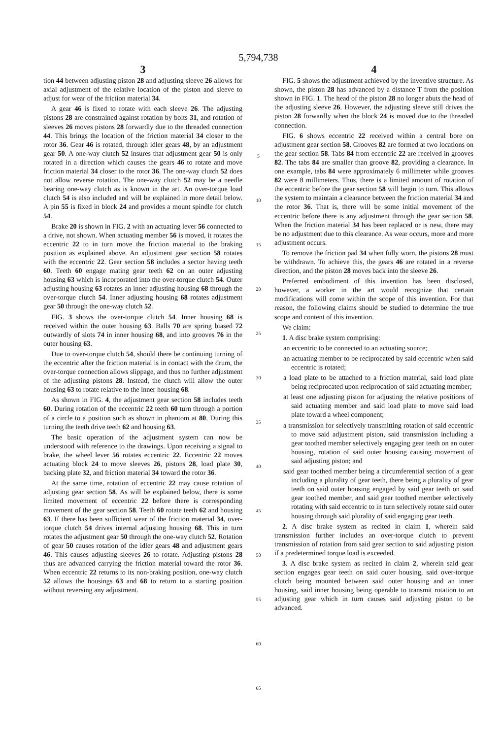5,794,738
3
tion 44 between adjusting piston 28 and adjusting sleeve 26 allows for axial adjustment of the relative location of the piston and sleeve to adjust for wear of the friction material 34.
A gear 46 is fixed to rotate with each sleeve 26. The adjusting pistons 28 are constrained against rotation by bolts 31, and rotation of sleeves 26 moves pistons 28 forwardly due to the threaded connection 44. This brings the location of the friction material 34 closer to the rotor 36. Gear 46 is rotated, through idler gears 48, by an adjustment gear 50. A one-way clutch 52 insures that adjustment gear 50 is only rotated in a direction which causes the gears 46 to rotate and move friction material 34 closer to the rotor 36. The one-way clutch 52 does not allow reverse rotation. The one-way clutch 52 may be a needle bearing one-way clutch as is known in the art. An over-torque load clutch 54 is also included and will be explained in more detail below. A pin 55 is fixed in block 24 and provides a mount spindle for clutch 54.
Brake 20 is shown in FIG. 2 with an actuating lever 56 connected to a drive, not shown. When actuating member 56 is moved, it rotates the eccentric 22 to in turn move the friction material to the braking position as explained above. An adjustment gear section 58 rotates with the eccentric 22. Gear section 58 includes a sector having teeth 60. Teeth 60 engage mating gear teeth 62 on an outer adjusting housing 63 which is incorporated into the over-torque clutch 54. Outer adjusting housing 63 rotates an inner adjusting housing 68 through the over-torque clutch 54. Inner adjusting housing 68 rotates adjustment gear 50 through the one-way clutch 52.
FIG. 3 shows the over-torque clutch 54. Inner housing 68 is received within the outer housing 63. Balls 70 are spring biased 72 outwardly of slots 74 in inner housing 68, and into grooves 76 in the outer housing 63.
Due to over-torque clutch 54, should there be continuing turning of the eccentric after the friction material is in contact with the drum, the over-torque connection allows slippage, and thus no further adjustment of the adjusting pistons 28. Instead, the clutch will allow the outer housing 63 to rotate relative to the inner housing 68.
As shown in FIG. 4, the adjustment gear section 58 includes teeth 60. During rotation of the eccentric 22 teeth 60 turn through a portion of a circle to a position such as shown in phantom at 80. During this turning the teeth drive teeth 62 and housing 63.
The basic operation of the adjustment system can now be understood with reference to the drawings. Upon receiving a signal to brake, the wheel lever 56 rotates eccentric 22. Eccentric 22 moves actuating block 24 to move sleeves 26, pistons 28, load plate 30, backing plate 32, and friction material 34 toward the rotor 36.
At the same time, rotation of eccentric 22 may cause rotation of adjusting gear section 58. As will be explained below, there is some limited movement of eccentric 22 before there is corresponding movement of the gear section 58. Teeth 60 rotate teeth 62 and housing 63. If there has been sufficient wear of the friction material 34, over-torque clutch 54 drives internal adjusting housing 68. This in turn rotates the adjustment gear 50 through the one-way clutch 52. Rotation of gear 50 causes rotation of the idler gears 48 and adjustment gears 46. This causes adjusting sleeves 26 to rotate. Adjusting pistons 28 thus are advanced carrying the friction material toward the rotor 36. When eccentric 22 returns to its non-braking position, one-way clutch 52 allows the housings 63 and 68 to return to a starting position without reversing any adjustment.
5
10
15
20
25
30
35
40
45
50
55
60
65
4
FIG. 5 shows the adjustment achieved by the inventive structure. As shown, the piston 28 has advanced by a distance T from the position shown in FIG. 1. The head of the piston 28 no longer abuts the head of the adjusting sleeve 26. However, the adjusting sleeve still drives the piston 28 forwardly when the block 24 is moved due to the threaded connection.
FIG. 6 shows eccentric 22 received within a central bore on adjustment gear section 58. Grooves 82 are formed at two locations on the gear section 58. Tabs 84 from eccentric 22 are received in grooves 82. The tabs 84 are smaller than groove 82, providing a clearance. In one example, tabs 84 were approximately 6 millimeter while grooves 82 were 8 millimeters. Thus, there is a limited amount of rotation of the eccentric before the gear section 58 will begin to turn. This allows the system to maintain a clearance between the friction material 34 and the rotor 36. That is, there will be some initial movement of the eccentric before there is any adjustment through the gear section 58. When the friction material 34 has been replaced or is new, there may be no adjustment due to this clearance. As wear occurs, more and more adjustment occurs.
To remove the friction pad 34 when fully worn, the pistons 28 must be withdrawn. To achieve this, the gears 46 are rotated in a reverse direction, and the piston 28 moves back into the sleeve 26.
Preferred embodiment of this invention has been disclosed, however, a worker in the art would recognize that certain modifications will come within the scope of this invention. For that reason, the following claims should be studied to determine the true scope and content of this invention.
We claim:
1. A disc brake system comprising:
an eccentric to be connected to an actuating source;
an actuating member to be reciprocated by said eccentric when said eccentric is rotated;
a load plate to be attached to a friction material, said load plate being reciprocated upon reciprocation of said actuating member;
at least one adjusting piston for adjusting the relative positions of said actuating member and said load plate to move said load plate toward a wheel component;
a transmission for selectively transmitting rotation of said eccentric to move said adjustment piston, said transmission including a gear toothed member selectively engaging gear teeth on an outer housing, rotation of said outer housing causing movement of said adjusting piston; and
said gear toothed member being a circumferential section of a gear including a plurality of gear teeth, there being a plurality of gear teeth on said outer housing engaged by said gear teeth on said gear toothed member, and said gear toothed member selectively rotating with said eccentric to in turn selectively rotate said outer housing through said plurality of said engaging gear teeth.
2. A disc brake system as recited in claim 1, wherein said transmission further includes an over-torque clutch to prevent transmission of rotation from said gear section to said adjusting piston if a predetermined torque load is exceeded.
3. A disc brake system as recited in claim 2, wherein said gear section engages gear teeth on said outer housing, said over-torque clutch being mounted between said outer housing and an inner housing, said inner housing being operable to transmit rotation to an adjusting gear which in turn causes said adjusting piston to be advanced.